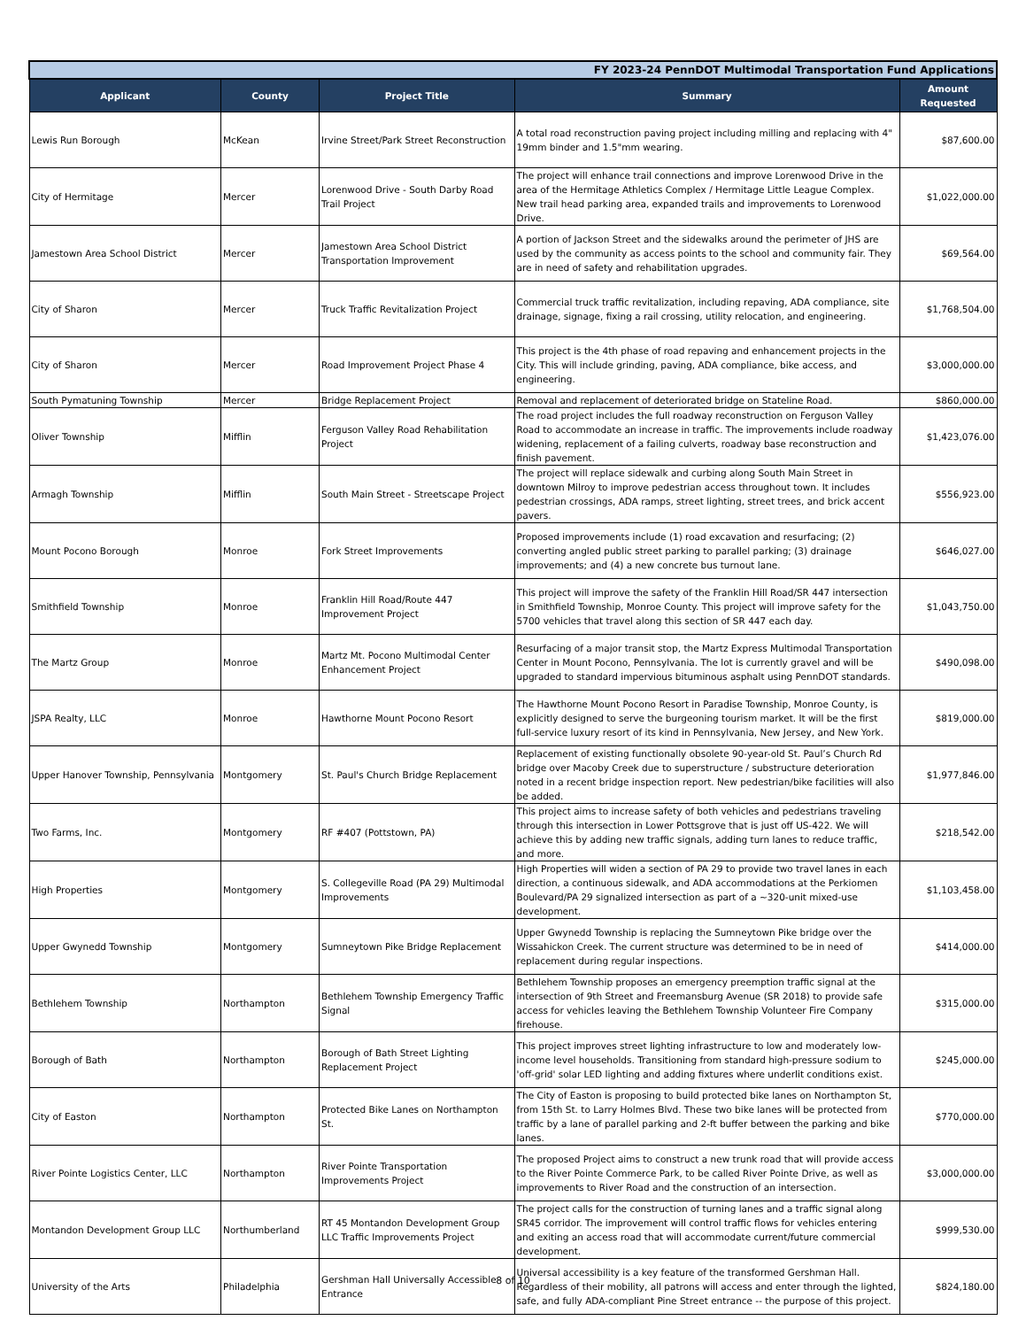| FY 2023-24 PennDOT Multimodal Transportation Fund Applications | | | | |
| Applicant | County | Project Title | Summary | Amount Requested |
| Lewis Run Borough | McKean | Irvine Street/Park Street Reconstruction | A total road reconstruction paving project including milling and replacing with 4" 19mm binder and 1.5"mm wearing. | $87,600.00 |
| City of Hermitage | Mercer | Lorenwood Drive - South Darby Road Trail Project | The project will enhance trail connections and improve Lorenwood Drive in the area of the Hermitage Athletics Complex / Hermitage Little League Complex. New trail head parking area, expanded trails and improvements to Lorenwood Drive. | $1,022,000.00 |
| Jamestown Area School District | Mercer | Jamestown Area School District Transportation Improvement | A portion of Jackson Street and the sidewalks around the perimeter of JHS are used by the community as access points to the school and community fair. They are in need of safety and rehabilitation upgrades. | $69,564.00 |
| City of Sharon | Mercer | Truck Traffic Revitalization Project | Commercial truck traffic revitalization, including repaving, ADA compliance, site drainage, signage, fixing a rail crossing, utility relocation, and engineering. | $1,768,504.00 |
| City of Sharon | Mercer | Road Improvement Project Phase 4 | This project is the 4th phase of road repaving and enhancement projects in the City. This will include grinding, paving, ADA compliance, bike access, and engineering. | $3,000,000.00 |
| South Pymatuning Township | Mercer | Bridge Replacement Project | Removal and replacement of deteriorated bridge on Stateline Road. | $860,000.00 |
| Oliver Township | Mifflin | Ferguson Valley Road Rehabilitation Project | The road project includes the full roadway reconstruction on Ferguson Valley Road to accommodate an increase in traffic. The improvements include roadway widening, replacement of a failing culverts, roadway base reconstruction and finish pavement. | $1,423,076.00 |
| Armagh Township | Mifflin | South Main Street - Streetscape Project | The project will replace sidewalk and curbing along South Main Street in downtown Milroy to improve pedestrian access throughout town. It includes pedestrian crossings, ADA ramps, street lighting, street trees, and brick accent pavers. | $556,923.00 |
| Mount Pocono Borough | Monroe | Fork Street Improvements | Proposed improvements include (1) road excavation and resurfacing; (2) converting angled public street parking to parallel parking; (3) drainage improvements; and (4) a new concrete bus turnout lane. | $646,027.00 |
| Smithfield Township | Monroe | Franklin Hill Road/Route 447 Improvement Project | This project will improve the safety of the Franklin Hill Road/SR 447 intersection in Smithfield Township, Monroe County. This project will improve safety for the 5700 vehicles that travel along this section of SR 447 each day. | $1,043,750.00 |
| The Martz Group | Monroe | Martz Mt. Pocono Multimodal Center Enhancement Project | Resurfacing of a major transit stop, the Martz Express Multimodal Transportation Center in Mount Pocono, Pennsylvania. The lot is currently gravel and will be upgraded to standard impervious bituminous asphalt using PennDOT standards. | $490,098.00 |
| JSPA Realty, LLC | Monroe | Hawthorne Mount Pocono Resort | The Hawthorne Mount Pocono Resort in Paradise Township, Monroe County, is explicitly designed to serve the burgeoning tourism market. It will be the first full-service luxury resort of its kind in Pennsylvania, New Jersey, and New York. | $819,000.00 |
| Upper Hanover Township, Pennsylvania | Montgomery | St. Paul's Church Bridge Replacement | Replacement of existing functionally obsolete 90-year-old St. Paul’s Church Rd bridge over Macoby Creek due to superstructure / substructure deterioration noted in a recent bridge inspection report. New pedestrian/bike facilities will also be added. | $1,977,846.00 |
| Two Farms, Inc. | Montgomery | RF #407 (Pottstown, PA) | This project aims to increase safety of both vehicles and pedestrians traveling through this intersection in Lower Pottsgrove that is just off US-422. We will achieve this by adding new traffic signals, adding turn lanes to reduce traffic, and more. | $218,542.00 |
| High Properties | Montgomery | S. Collegeville Road (PA 29) Multimodal Improvements | High Properties will widen a section of PA 29 to provide two travel lanes in each direction, a continuous sidewalk, and ADA accommodations at the Perkiomen Boulevard/PA 29 signalized intersection as part of a ~320-unit mixed-use development. | $1,103,458.00 |
| Upper Gwynedd Township | Montgomery | Sumneytown Pike Bridge Replacement | Upper Gwynedd Township is replacing the Sumneytown Pike bridge over the Wissahickon Creek. The current structure was determined to be in need of replacement during regular inspections. | $414,000.00 |
| Bethlehem Township | Northampton | Bethlehem Township Emergency Traffic Signal | Bethlehem Township proposes an emergency preemption traffic signal at the intersection of 9th Street and Freemansburg Avenue (SR 2018) to provide safe access for vehicles leaving the Bethlehem Township Volunteer Fire Company firehouse. | $315,000.00 |
| Borough of Bath | Northampton | Borough of Bath Street Lighting Replacement Project | This project improves street lighting infrastructure to low and moderately low-income level households. Transitioning from standard high-pressure sodium to 'off-grid' solar LED lighting and adding fixtures where underlit conditions exist. | $245,000.00 |
| City of Easton | Northampton | Protected Bike Lanes on Northampton St. | The City of Easton is proposing to build protected bike lanes on Northampton St, from 15th St. to Larry Holmes Blvd. These two bike lanes will be protected from traffic by a lane of parallel parking and 2-ft buffer between the parking and bike lanes. | $770,000.00 |
| River Pointe Logistics Center, LLC | Northampton | River Pointe Transportation Improvements Project | The proposed Project aims to construct a new trunk road that will provide access to the River Pointe Commerce Park, to be called River Pointe Drive, as well as improvements to River Road and the construction of an intersection. | $3,000,000.00 |
| Montandon Development Group LLC | Northumberland | RT 45 Montandon Development Group LLC Traffic Improvements Project | The project calls for the construction of turning lanes and a traffic signal along SR45 corridor. The improvement will control traffic flows for vehicles entering and exiting an access road that will accommodate current/future commercial development. | $999,530.00 |
| University of the Arts | Philadelphia | Gershman Hall Universally Accessible Entrance | Universal accessibility is a key feature of the transformed Gershman Hall. Regardless of their mobility, all patrons will access and enter through the lighted, safe, and fully ADA-compliant Pine Street entrance -- the purpose of this project. | $824,180.00 |
8 of 10